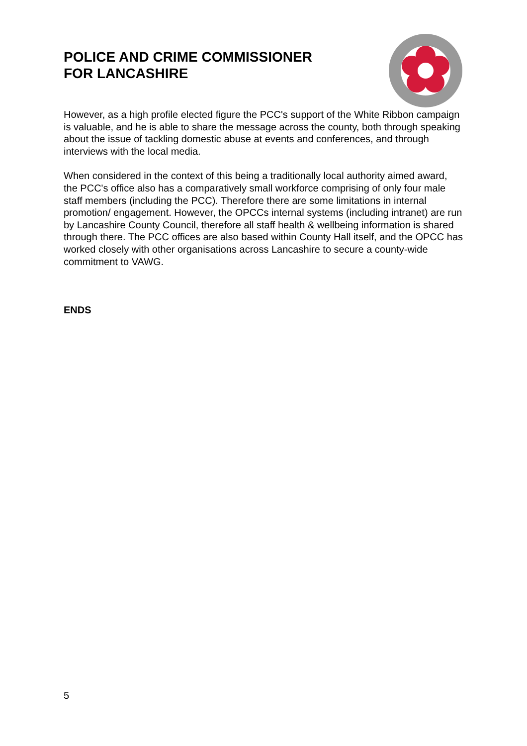POLICE AND CRIME COMMISSIONER
FOR LANCASHIRE
However, as a high profile elected figure the PCC's support of the White Ribbon campaign is valuable, and he is able to share the message across the county, both through speaking about the issue of tackling domestic abuse at events and conferences, and through interviews with the local media.
When considered in the context of this being a traditionally local authority aimed award, the PCC's office also has a comparatively small workforce comprising of only four male staff members (including the PCC). Therefore there are some limitations in internal promotion/ engagement. However, the OPCCs internal systems (including intranet) are run by Lancashire County Council, therefore all staff health & wellbeing information is shared through there. The PCC offices are also based within County Hall itself, and the OPCC has worked closely with other organisations across Lancashire to secure a county-wide commitment to VAWG.
ENDS
5